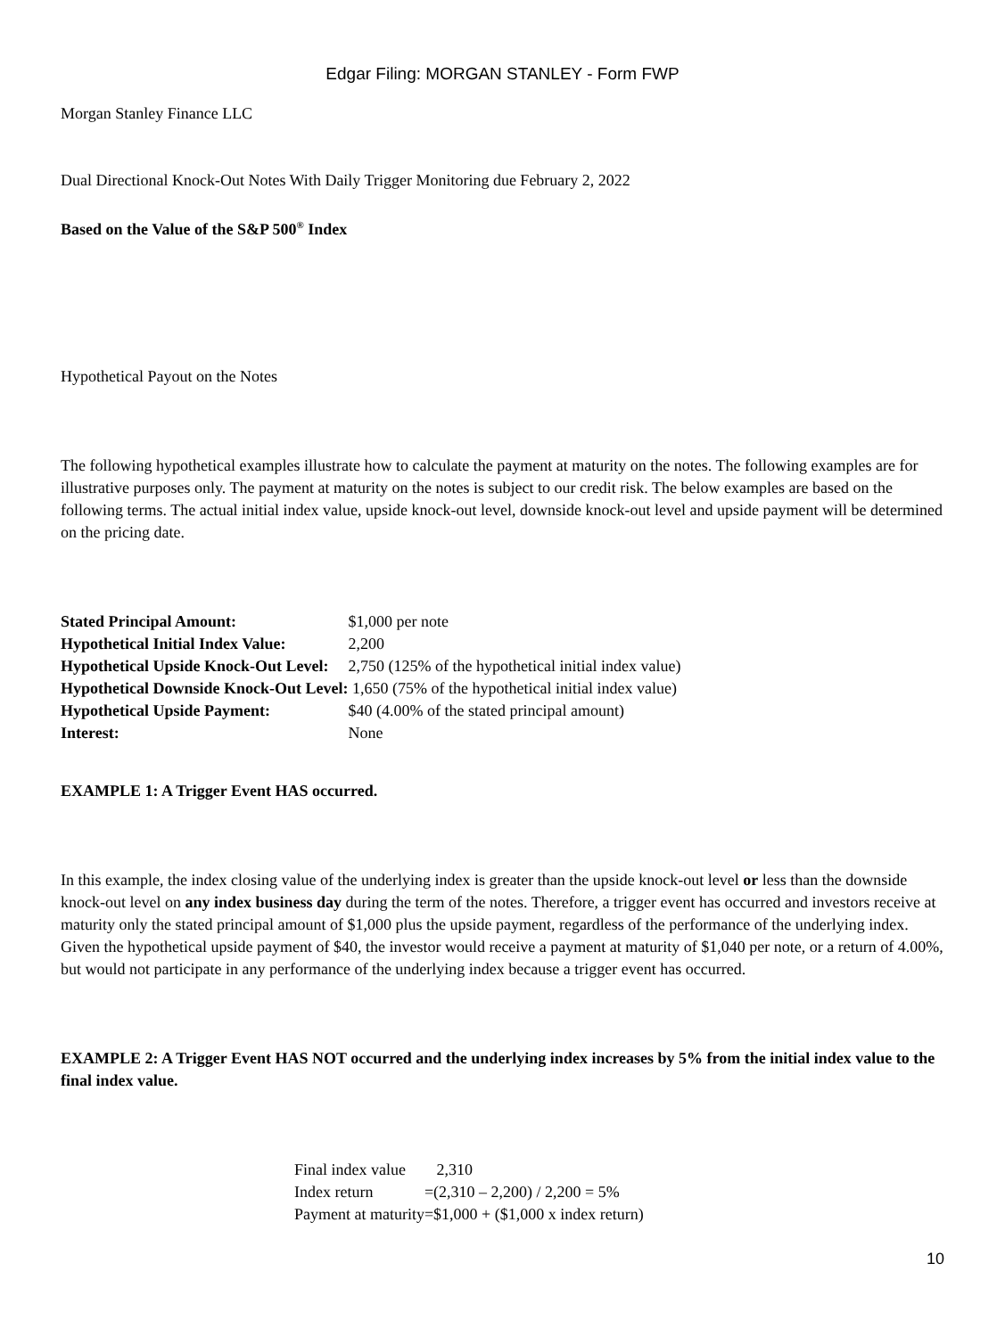Edgar Filing: MORGAN STANLEY - Form FWP
Morgan Stanley Finance LLC
Dual Directional Knock-Out Notes With Daily Trigger Monitoring due February 2, 2022
Based on the Value of the S&P 500<sup>®</sup> Index
Hypothetical Payout on the Notes
The following hypothetical examples illustrate how to calculate the payment at maturity on the notes. The following examples are for illustrative purposes only. The payment at maturity on the notes is subject to our credit risk. The below examples are based on the following terms. The actual initial index value, upside knock-out level, downside knock-out level and upside payment will be determined on the pricing date.
| Stated Principal Amount: | $1,000 per note |
| Hypothetical Initial Index Value: | 2,200 |
| Hypothetical Upside Knock-Out Level: | 2,750 (125% of the hypothetical initial index value) |
| Hypothetical Downside Knock-Out Level: | 1,650 (75% of the hypothetical initial index value) |
| Hypothetical Upside Payment: | $40 (4.00% of the stated principal amount) |
| Interest: | None |
EXAMPLE 1: A Trigger Event HAS occurred.
In this example, the index closing value of the underlying index is greater than the upside knock-out level or less than the downside knock-out level on any index business day during the term of the notes. Therefore, a trigger event has occurred and investors receive at maturity only the stated principal amount of $1,000 plus the upside payment, regardless of the performance of the underlying index. Given the hypothetical upside payment of $40, the investor would receive a payment at maturity of $1,040 per note, or a return of 4.00%, but would not participate in any performance of the underlying index because a trigger event has occurred.
EXAMPLE 2: A Trigger Event HAS NOT occurred and the underlying index increases by 5% from the initial index value to the final index value.
| Final index value | 2,310 |
| Index return | =(2,310 – 2,200) / 2,200 = 5% |
| Payment at maturity | =$1,000 + ($1,000 x index return) |
10